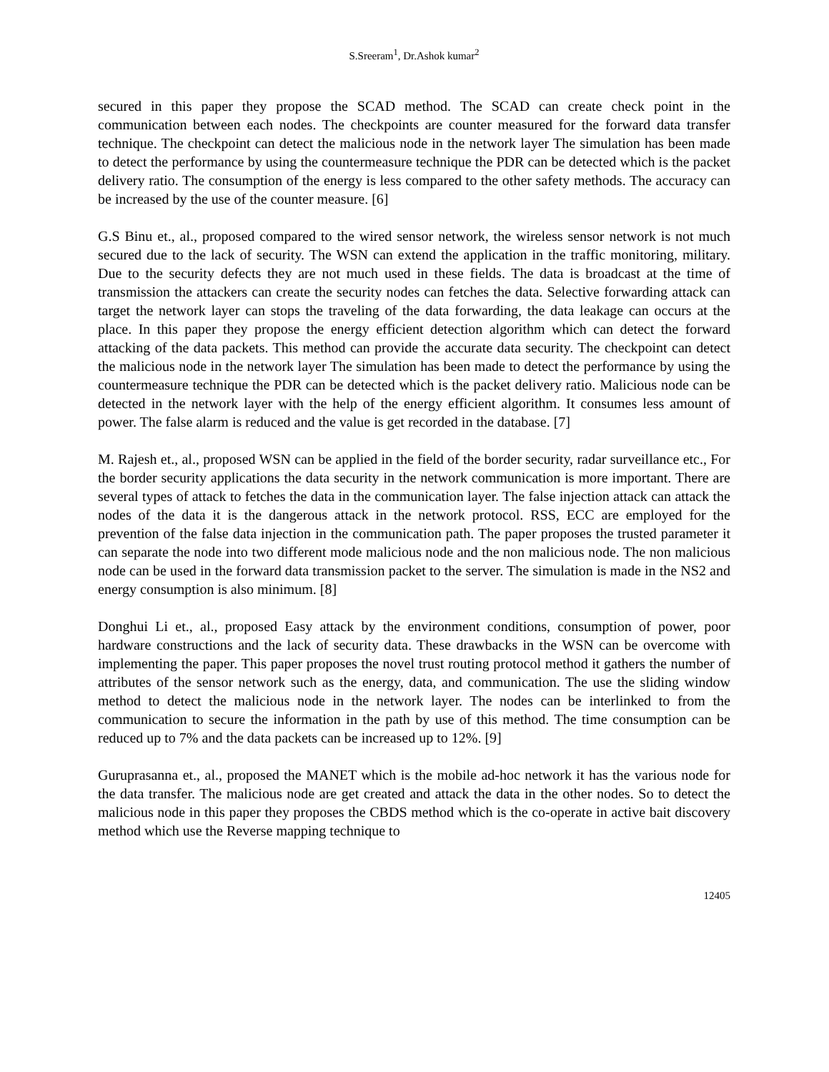S.Sreeram<sup>1</sup>, Dr.Ashok kumar<sup>2</sup>
secured in this paper they propose the SCAD method. The SCAD can create check point in the communication between each nodes. The checkpoints are counter measured for the forward data transfer technique. The checkpoint can detect the malicious node in the network layer The simulation has been made to detect the performance by using the countermeasure technique the PDR can be detected which is the packet delivery ratio. The consumption of the energy is less compared to the other safety methods. The accuracy can be increased by the use of the counter measure. [6]
G.S Binu et., al., proposed compared to the wired sensor network, the wireless sensor network is not much secured due to the lack of security. The WSN can extend the application in the traffic monitoring, military. Due to the security defects they are not much used in these fields. The data is broadcast at the time of transmission the attackers can create the security nodes can fetches the data. Selective forwarding attack can target the network layer can stops the traveling of the data forwarding, the data leakage can occurs at the place. In this paper they propose the energy efficient detection algorithm which can detect the forward attacking of the data packets. This method can provide the accurate data security. The checkpoint can detect the malicious node in the network layer The simulation has been made to detect the performance by using the countermeasure technique the PDR can be detected which is the packet delivery ratio. Malicious node can be detected in the network layer with the help of the energy efficient algorithm. It consumes less amount of power. The false alarm is reduced and the value is get recorded in the database. [7]
M. Rajesh et., al., proposed WSN can be applied in the field of the border security, radar surveillance etc., For the border security applications the data security in the network communication is more important. There are several types of attack to fetches the data in the communication layer. The false injection attack can attack the nodes of the data it is the dangerous attack in the network protocol. RSS, ECC are employed for the prevention of the false data injection in the communication path. The paper proposes the trusted parameter it can separate the node into two different mode malicious node and the non malicious node. The non malicious node can be used in the forward data transmission packet to the server. The simulation is made in the NS2 and energy consumption is also minimum. [8]
Donghui Li et., al., proposed Easy attack by the environment conditions, consumption of power, poor hardware constructions and the lack of security data. These drawbacks in the WSN can be overcome with implementing the paper. This paper proposes the novel trust routing protocol method it gathers the number of attributes of the sensor network such as the energy, data, and communication. The use the sliding window method to detect the malicious node in the network layer. The nodes can be interlinked to from the communication to secure the information in the path by use of this method. The time consumption can be reduced up to 7% and the data packets can be increased up to 12%. [9]
Guruprasanna et., al., proposed the MANET which is the mobile ad-hoc network it has the various node for the data transfer. The malicious node are get created and attack the data in the other nodes. So to detect the malicious node in this paper they proposes the CBDS method which is the co-operate in active bait discovery method which use the Reverse mapping technique to
12405